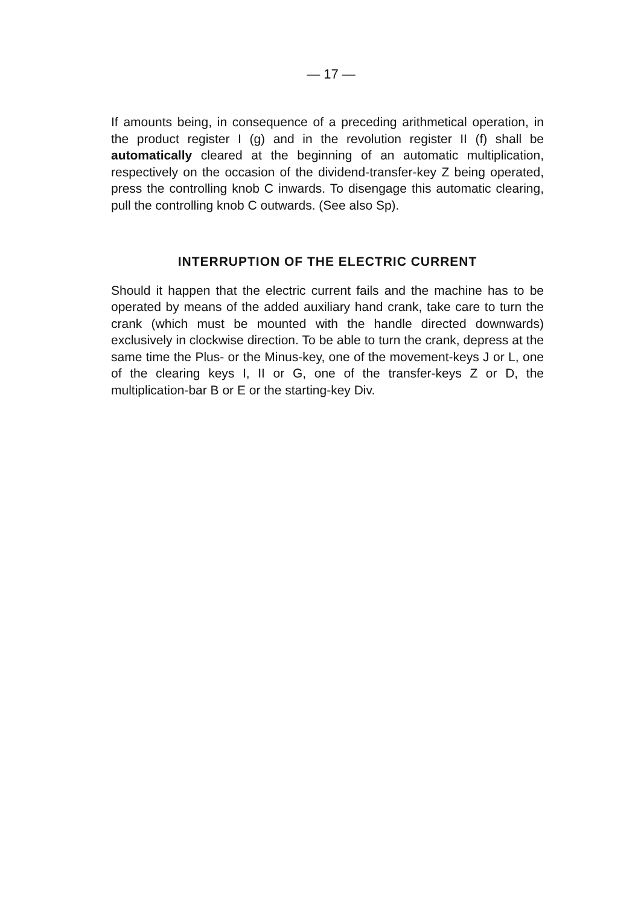— 17 —
If amounts being, in consequence of a preceding arithmetical operation, in the product register I (g) and in the revolution register II (f) shall be automatically cleared at the beginning of an automatic multiplication, respectively on the occasion of the dividend-transfer-key Z being operated, press the controlling knob C inwards. To disengage this automatic clearing, pull the controlling knob C outwards. (See also Sp).
INTERRUPTION OF THE ELECTRIC CURRENT
Should it happen that the electric current fails and the machine has to be operated by means of the added auxiliary hand crank, take care to turn the crank (which must be mounted with the handle directed downwards) exclusively in clockwise direction. To be able to turn the crank, depress at the same time the Plus- or the Minus-key, one of the movement-keys J or L, one of the clearing keys I, II or G, one of the transfer-keys Z or D, the multiplication-bar B or E or the starting-key Div.